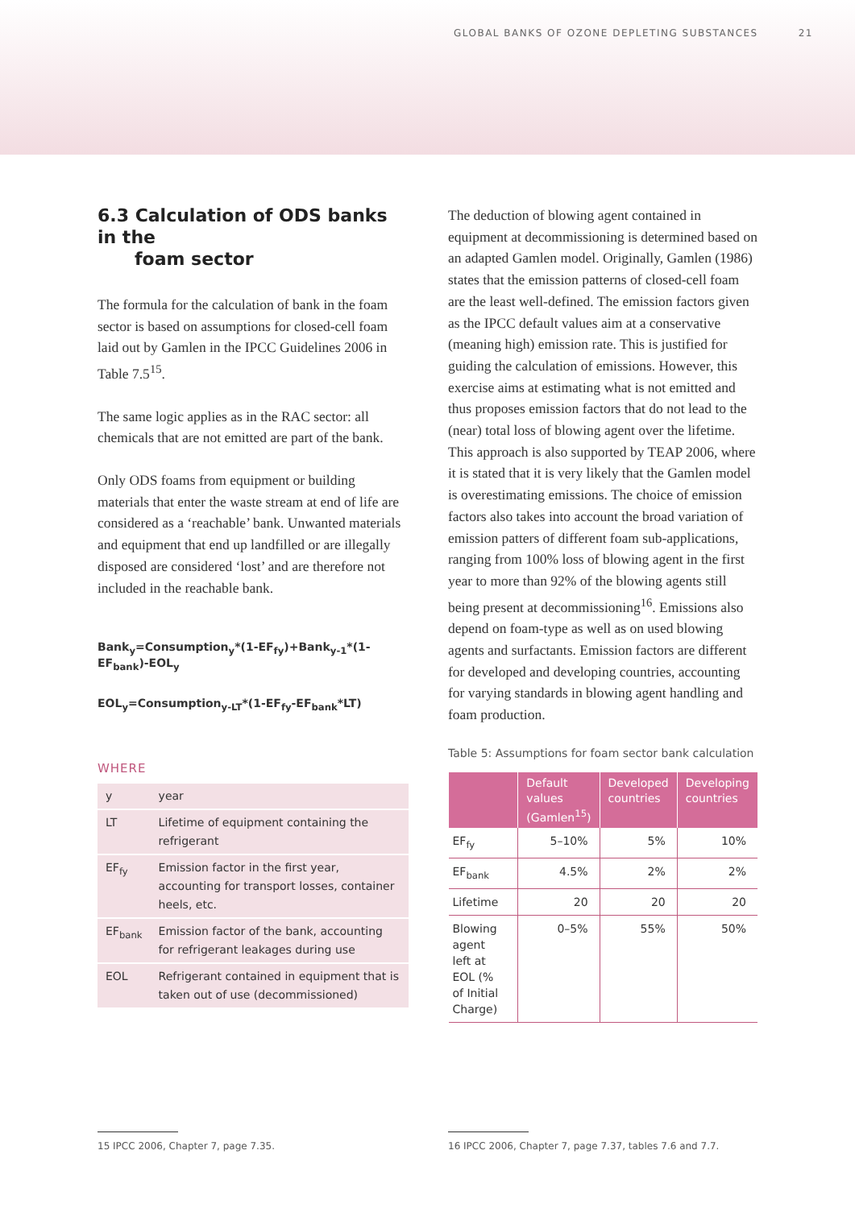GLOBAL BANKS OF OZONE DEPLETING SUBSTANCES 21
6.3 Calculation of ODS banks in the
foam sector
The formula for the calculation of bank in the foam sector is based on assumptions for closed-cell foam laid out by Gamlen in the IPCC Guidelines 2006 in Table 7.5<sup>15</sup>.
The same logic applies as in the RAC sector: all chemicals that are not emitted are part of the bank.
Only ODS foams from equipment or building materials that enter the waste stream at end of life are considered as a ‘reachable’ bank. Unwanted materials and equipment that end up landfilled or are illegally disposed are considered ‘lost’ and are therefore not included in the reachable bank.
Bank<sub>y</sub>=Consumption<sub>y</sub>*(1-EF<sub>fy</sub>)+Bank<sub>y-1</sub>*(1-EF<sub>bank</sub>)-EOL<sub>y</sub>
EOL<sub>y</sub>=Consumption<sub>y-LT</sub>*(1-EF<sub>fy</sub>-EF<sub>bank</sub>*LT)
WHERE
| y | year |
| LT | Lifetime of equipment containing the refrigerant |
| EF<sub>fy</sub> | Emission factor in the first year, accounting for transport losses, container heels, etc. |
| EF<sub>bank</sub> | Emission factor of the bank, accounting for refrigerant leakages during use |
| EOL | Refrigerant contained in equipment that is taken out of use (decommissioned) |
The deduction of blowing agent contained in equipment at decommissioning is determined based on an adapted Gamlen model. Originally, Gamlen (1986) states that the emission patterns of closed-cell foam are the least well-defined. The emission factors given as the IPCC default values aim at a conservative (meaning high) emission rate. This is justified for guiding the calculation of emissions. However, this exercise aims at estimating what is not emitted and thus proposes emission factors that do not lead to the (near) total loss of blowing agent over the lifetime. This approach is also supported by TEAP 2006, where it is stated that it is very likely that the Gamlen model is overestimating emissions. The choice of emission factors also takes into account the broad variation of emission patters of different foam sub-applications, ranging from 100% loss of blowing agent in the first year to more than 92% of the blowing agents still being present at decommissioning<sup>16</sup>. Emissions also depend on foam-type as well as on used blowing agents and surfactants. Emission factors are different for developed and developing countries, accounting for varying standards in blowing agent handling and foam production.
Table 5: Assumptions for foam sector bank calculation
| | Default values (Gamlen<sup>15</sup>) | Developed countries | Developing countries |
| --- | --- | --- | --- |
| EF<sub>fy</sub> | 5–10% | 5% | 10% |
| EF<sub>bank</sub> | 4.5% | 2% | 2% |
| Lifetime | 20 | 20 | 20 |
| Blowing agent left at EOL (% of Initial Charge) | 0–5% | 55% | 50% |
15 IPCC 2006, Chapter 7, page 7.35. 16 IPCC 2006, Chapter 7, page 7.37, tables 7.6 and 7.7.